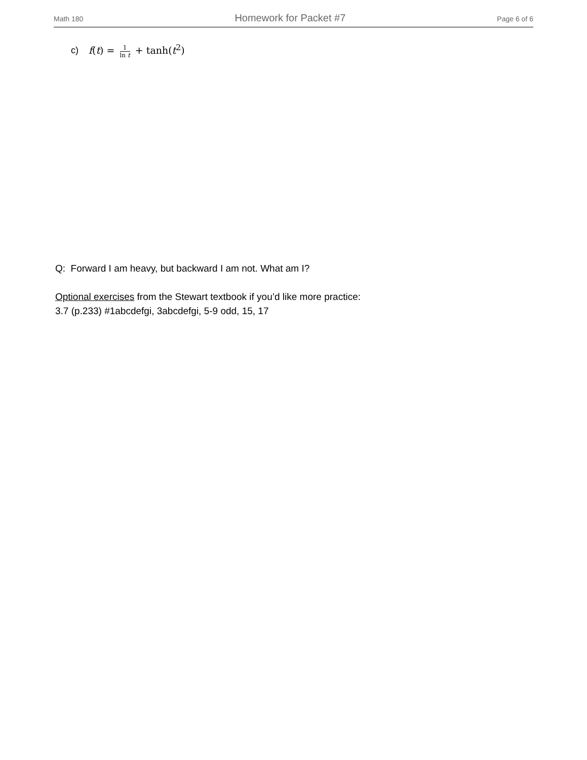Math 180 Homework for Packet #7 Page 6 of 6
c) f(t) = 1 ln t + tanh(t<sup>2</sup>)
Q: Forward I am heavy, but backward I am not. What am I?
Optional exercises from the Stewart textbook if you’d like more practice:
3.7 (p.233) #1abcdefgi, 3abcdefgi, 5-9 odd, 15, 17